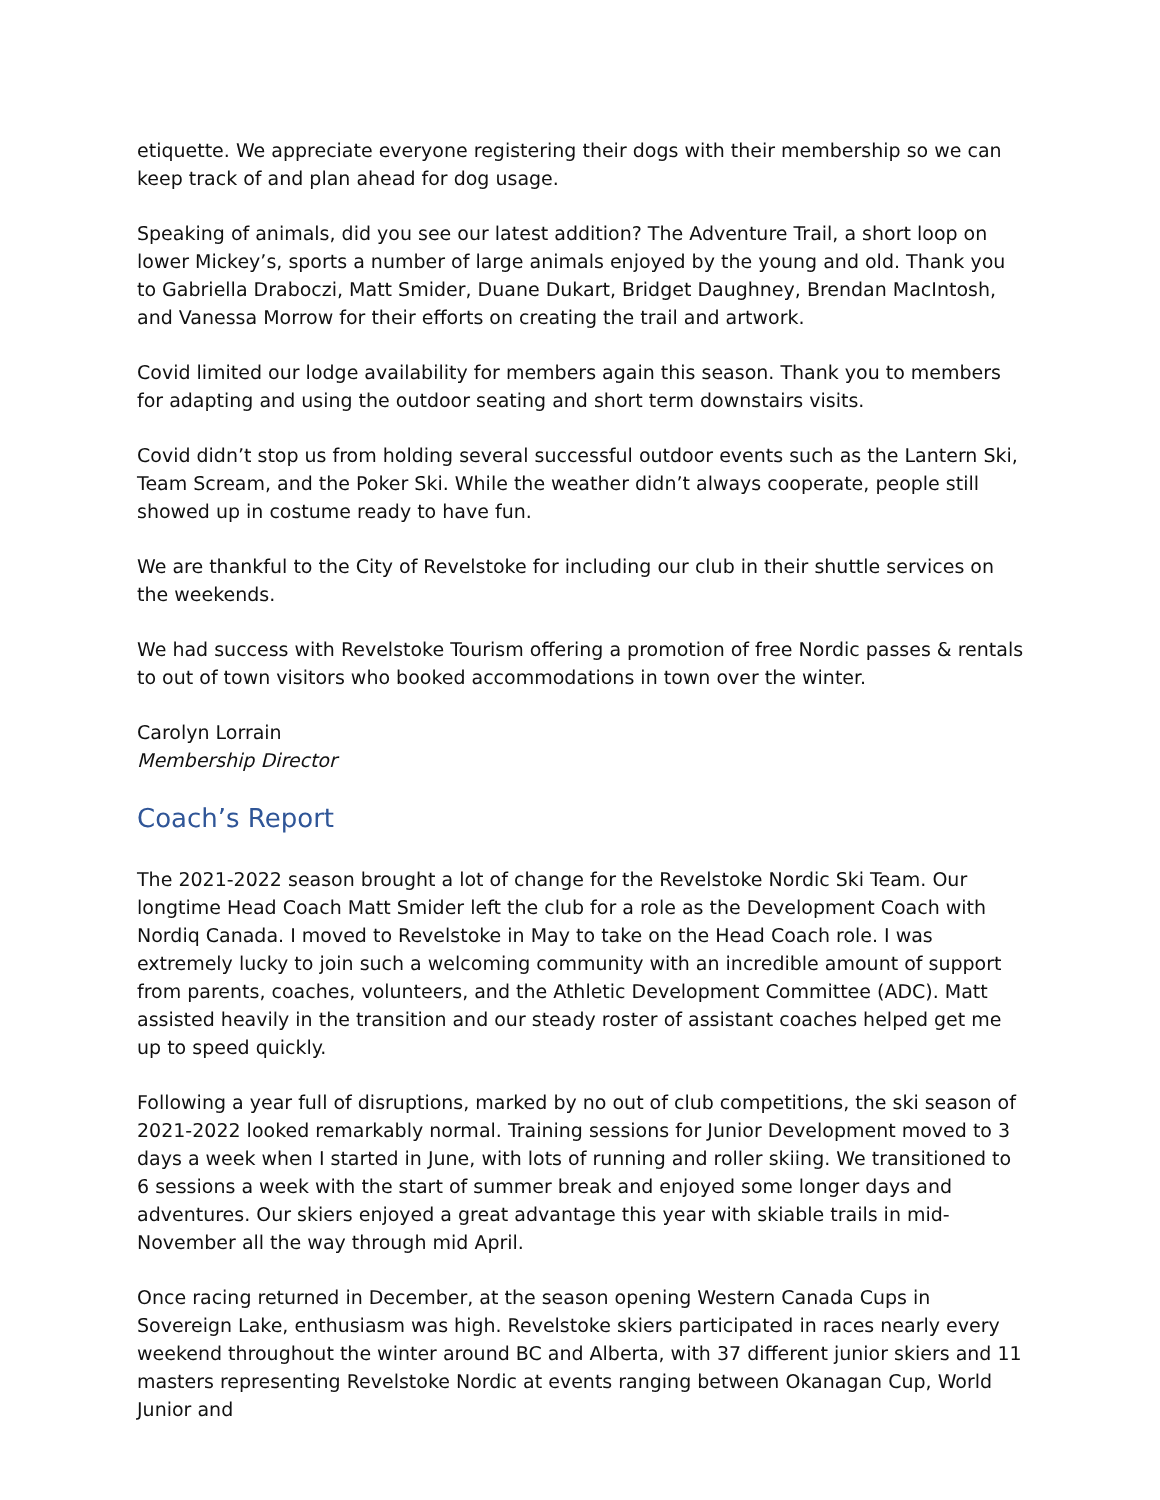etiquette. We appreciate everyone registering their dogs with their membership so we can keep track of and plan ahead for dog usage.
Speaking of animals, did you see our latest addition? The Adventure Trail, a short loop on lower Mickey’s, sports a number of large animals enjoyed by the young and old. Thank you to Gabriella Draboczi, Matt Smider, Duane Dukart, Bridget Daughney, Brendan MacIntosh, and Vanessa Morrow for their efforts on creating the trail and artwork.
Covid limited our lodge availability for members again this season. Thank you to members for adapting and using the outdoor seating and short term downstairs visits.
Covid didn’t stop us from holding several successful outdoor events such as the Lantern Ski, Team Scream, and the Poker Ski. While the weather didn’t always cooperate, people still showed up in costume ready to have fun.
We are thankful to the City of Revelstoke for including our club in their shuttle services on the weekends.
We had success with Revelstoke Tourism offering a promotion of free Nordic passes & rentals to out of town visitors who booked accommodations in town over the winter.
Carolyn Lorrain
Membership Director
Coach’s Report
The 2021-2022 season brought a lot of change for the Revelstoke Nordic Ski Team. Our longtime Head Coach Matt Smider left the club for a role as the Development Coach with Nordiq Canada. I moved to Revelstoke in May to take on the Head Coach role. I was extremely lucky to join such a welcoming community with an incredible amount of support from parents, coaches, volunteers, and the Athletic Development Committee (ADC). Matt assisted heavily in the transition and our steady roster of assistant coaches helped get me up to speed quickly.
Following a year full of disruptions, marked by no out of club competitions, the ski season of 2021-2022 looked remarkably normal. Training sessions for Junior Development moved to 3 days a week when I started in June, with lots of running and roller skiing. We transitioned to 6 sessions a week with the start of summer break and enjoyed some longer days and adventures. Our skiers enjoyed a great advantage this year with skiable trails in mid-November all the way through mid April.
Once racing returned in December, at the season opening Western Canada Cups in Sovereign Lake, enthusiasm was high. Revelstoke skiers participated in races nearly every weekend throughout the winter around BC and Alberta, with 37 different junior skiers and 11 masters representing Revelstoke Nordic at events ranging between Okanagan Cup, World Junior and